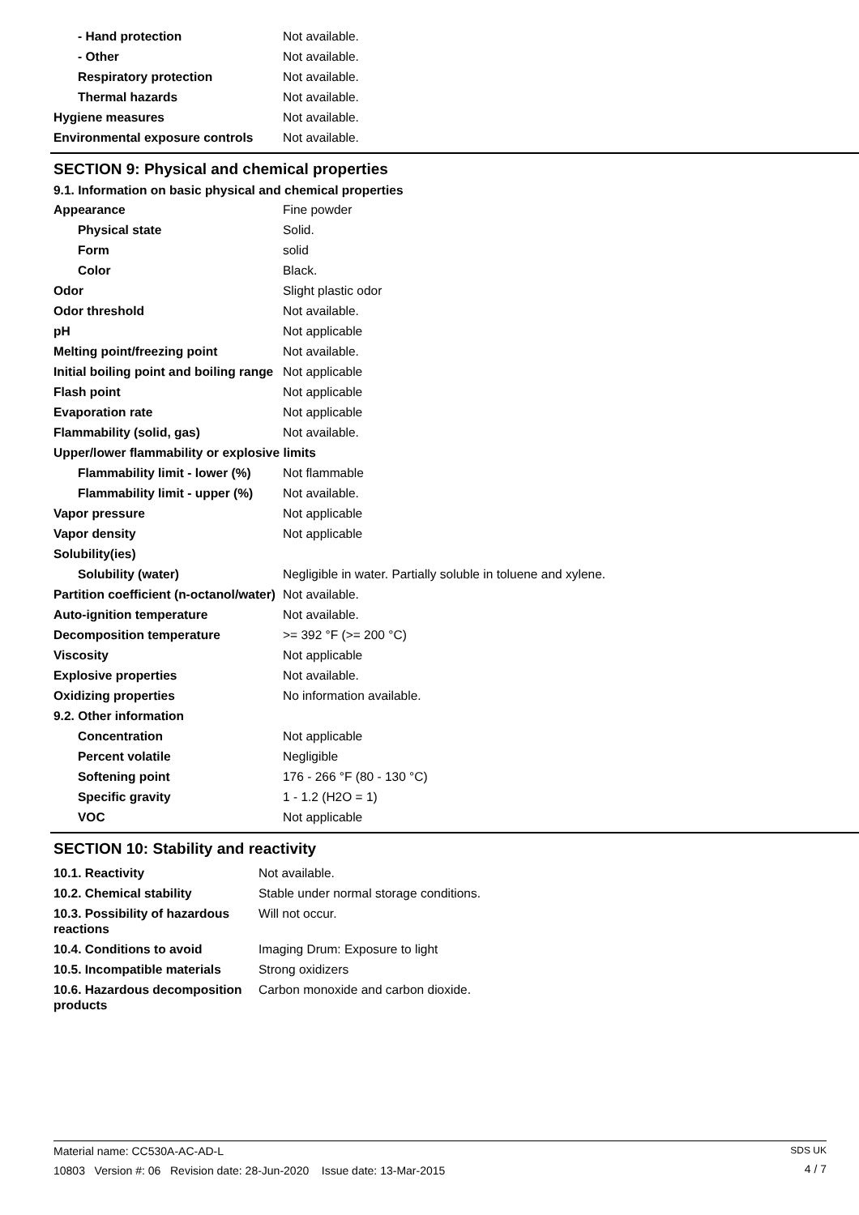| - Hand protection | Not available. |
| - Other | Not available. |
| Respiratory protection | Not available. |
| Thermal hazards | Not available. |
| Hygiene measures | Not available. |
| Environmental exposure controls | Not available. |
SECTION 9: Physical and chemical properties
9.1. Information on basic physical and chemical properties
| Appearance | Fine powder |
| Physical state | Solid. |
| Form | solid |
| Color | Black. |
| Odor | Slight plastic odor |
| Odor threshold | Not available. |
| pH | Not applicable |
| Melting point/freezing point | Not available. |
| Initial boiling point and boiling range | Not applicable |
| Flash point | Not applicable |
| Evaporation rate | Not applicable |
| Flammability (solid, gas) | Not available. |
| Upper/lower flammability or explosive limits | |
| Flammability limit - lower (%) | Not flammable |
| Flammability limit - upper (%) | Not available. |
| Vapor pressure | Not applicable |
| Vapor density | Not applicable |
| Solubility(ies) | |
| Solubility (water) | Negligible in water. Partially soluble in toluene and xylene. |
| Partition coefficient (n-octanol/water) | Not available. |
| Auto-ignition temperature | Not available. |
| Decomposition temperature | >= 392 °F (>= 200 °C) |
| Viscosity | Not applicable |
| Explosive properties | Not available. |
| Oxidizing properties | No information available. |
| 9.2. Other information | |
| Concentration | Not applicable |
| Percent volatile | Negligible |
| Softening point | 176 - 266 °F (80 - 130 °C) |
| Specific gravity | 1 - 1.2 (H2O = 1) |
| VOC | Not applicable |
SECTION 10: Stability and reactivity
| 10.1. Reactivity | Not available. |
| 10.2. Chemical stability | Stable under normal storage conditions. |
| 10.3. Possibility of hazardous reactions | Will not occur. |
| 10.4. Conditions to avoid | Imaging Drum: Exposure to light |
| 10.5. Incompatible materials | Strong oxidizers |
| 10.6. Hazardous decomposition products | Carbon monoxide and carbon dioxide. |
Material name: CC530A-AC-AD-L
10803 Version #: 06 Revision date: 28-Jun-2020 Issue date: 13-Mar-2015
SDS UK
4 / 7